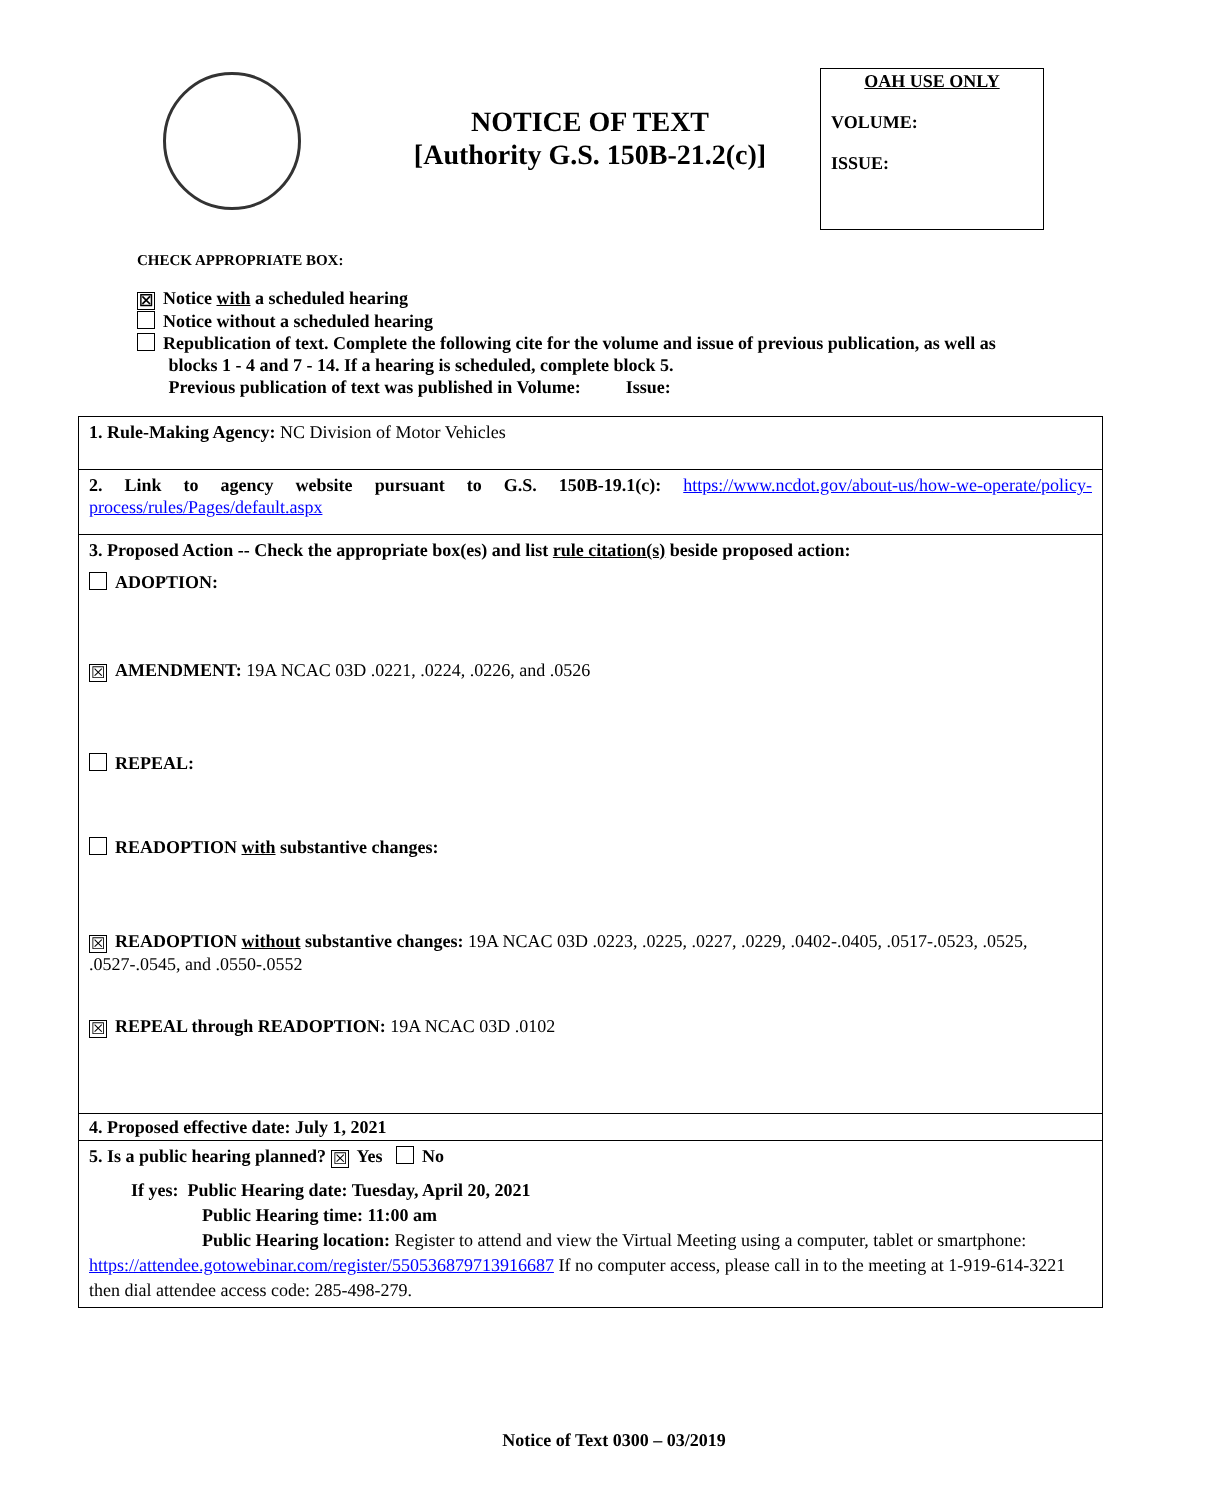NOTICE OF TEXT
[Authority G.S. 150B-21.2(c)]
OAH USE ONLY
VOLUME:
ISSUE:
CHECK APPROPRIATE BOX:
☒ Notice with a scheduled hearing
Notice without a scheduled hearing
Republication of text. Complete the following cite for the volume and issue of previous publication, as well as
blocks 1 - 4 and 7 - 14. If a hearing is scheduled, complete block 5.
Previous publication of text was published in Volume: Issue:
| 1. Rule-Making Agency: NC Division of Motor Vehicles |
| 2. Link to agency website pursuant to G.S. 150B-19.1(c): https://www.ncdot.gov/about-us/how-we-operate/policy-process/rules/Pages/default.aspx |
| 3. Proposed Action -- Check the appropriate box(es) and list rule citation(s) beside proposed action: ADOPTION: ☒ AMENDMENT: 19A NCAC 03D .0221, .0224, .0226, and .0526 REPEAL: READOPTION with substantive changes: ☒ READOPTION without substantive changes: 19A NCAC 03D .0223, .0225, .0227, .0229, .0402-.0405, .0517-.0523, .0525, .0527-.0545, and .0550-.0552 ☒ REPEAL through READOPTION: 19A NCAC 03D .0102 |
| 4. Proposed effective date: July 1, 2021 |
| 5. Is a public hearing planned? ☒ Yes No If yes: Public Hearing date: Tuesday, April 20, 2021 Public Hearing time: 11:00 am Public Hearing location: Register to attend and view the Virtual Meeting using a computer, tablet or smartphone: https://attendee.gotowebinar.com/register/550536879713916687 If no computer access, please call in to the meeting at 1-919-614-3221 then dial attendee access code: 285-498-279. |
Notice of Text 0300 – 03/2019